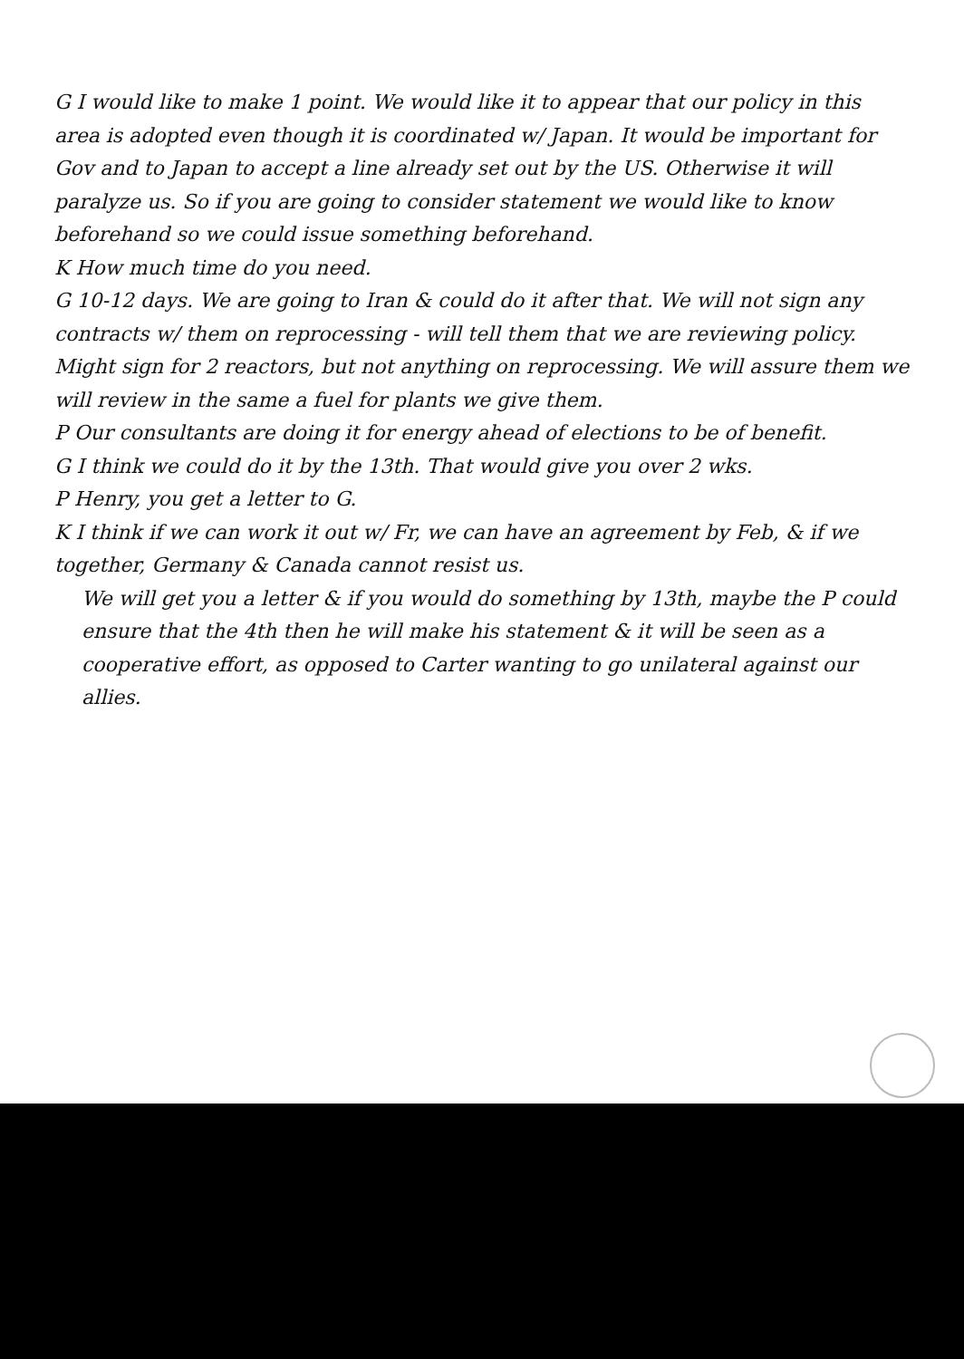G I would like to make 1 point. We would like it to appear that our policy in this area is adopted even though it is coordinated w/ Japan. It would be important for Gov and to Japan to accept a line already set out by the US. Otherwise it will paralyze us. So if you are going to consider statement we would like to know beforehand so we could issue something beforehand.
K How much time do you need.
G 10-12 days. We are going to Iran & could do it after that. We will not sign any contracts w/ them on reprocessing - will tell them that we are reviewing policy. Might sign for 2 reactors, but not anything on reprocessing. We will assure them we will review in the same a fuel for plants we give them.
P Our consultants are doing it for energy ahead of elections to be of benefit.
G I think we could do it by the 13th. That would give you over 2 wks.
P Henry, you get a letter to G.
K I think if we can work it out w/ Fr, we can have an agreement by Feb, & if we together, Germany & Canada cannot resist us.
We will get you a letter & if you would do something by 13th, maybe the P could ensure that the 4th then he will make his statement & it will be seen as a cooperative effort, as opposed to Carter wanting to go unilateral against our allies.